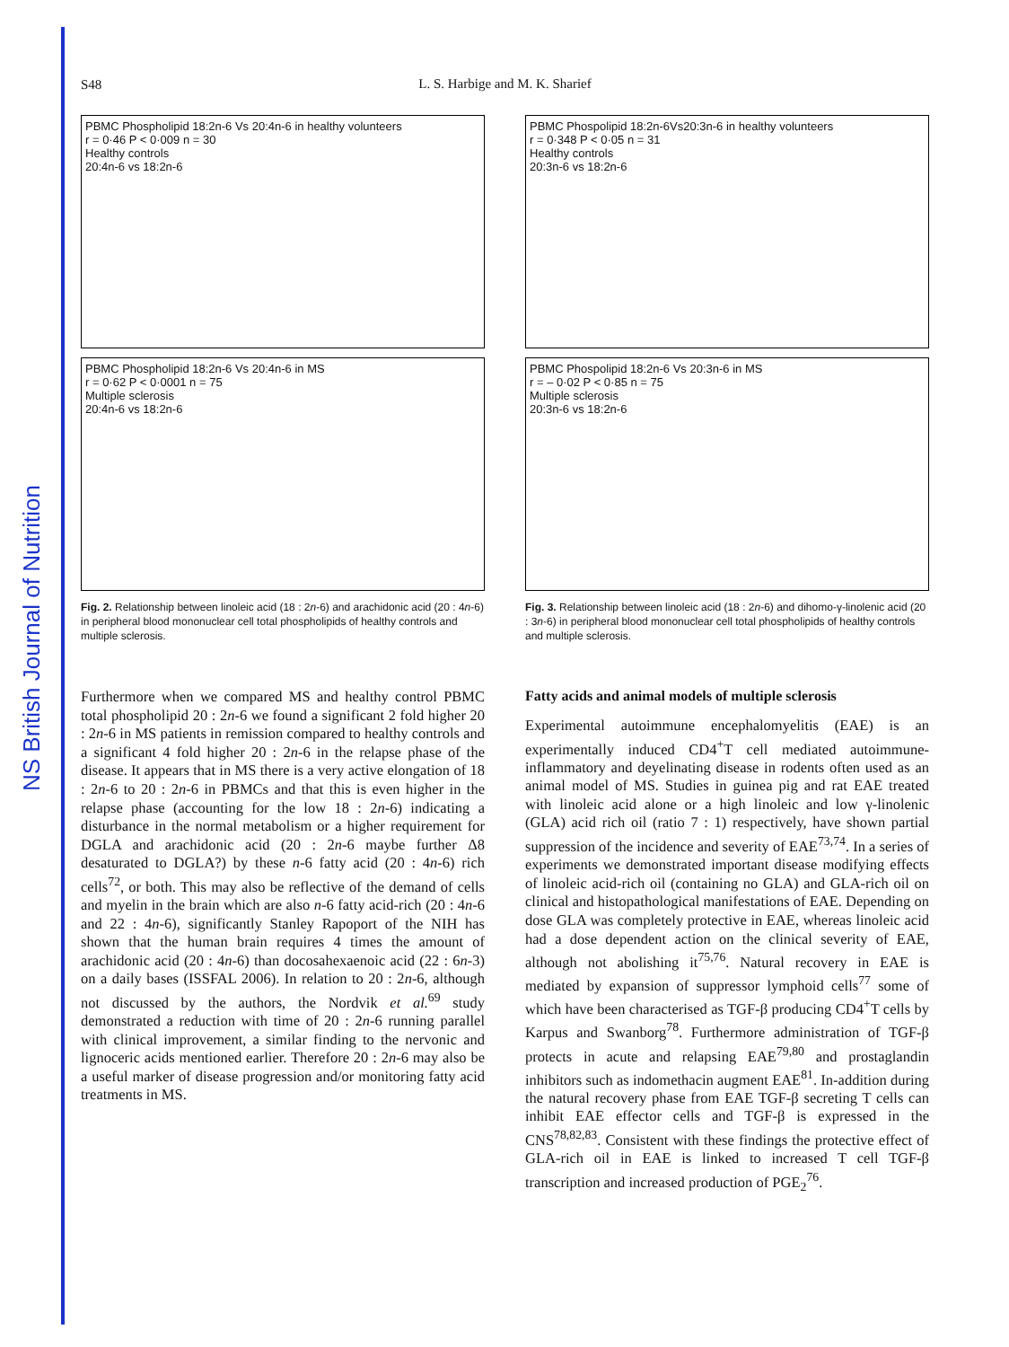NS British Journal of Nutrition
S48
L. S. Harbige and M. K. Sharief
PBMC Phospholipid 18:2n-6 Vs 20:4n-6 in healthy volunteers
r = 0·46 P < 0·009 n = 30
Healthy controls
20:4n-6 vs 18:2n-6
PBMC Phospholipid 18:2n-6 Vs 20:4n-6 in MS
r = 0·62 P < 0·0001 n = 75
Multiple sclerosis
20:4n-6 vs 18:2n-6
Fig. 2. Relationship between linoleic acid (18 : 2n-6) and arachidonic acid (20 : 4n-6) in peripheral blood mononuclear cell total phospholipids of healthy controls and multiple sclerosis.
Furthermore when we compared MS and healthy control PBMC total phospholipid 20 : 2n-6 we found a significant 2 fold higher 20 : 2n-6 in MS patients in remission compared to healthy controls and a significant 4 fold higher 20 : 2n-6 in the relapse phase of the disease. It appears that in MS there is a very active elongation of 18 : 2n-6 to 20 : 2n-6 in PBMCs and that this is even higher in the relapse phase (accounting for the low 18 : 2n-6) indicating a disturbance in the normal metabolism or a higher requirement for DGLA and arachidonic acid (20 : 2n-6 maybe further Δ8 desaturated to DGLA?) by these n-6 fatty acid (20 : 4n-6) rich cells<sup>72</sup>, or both. This may also be reflective of the demand of cells and myelin in the brain which are also n-6 fatty acid-rich (20 : 4n-6 and 22 : 4n-6), significantly Stanley Rapoport of the NIH has shown that the human brain requires 4 times the amount of arachidonic acid (20 : 4n-6) than docosahexaenoic acid (22 : 6n-3) on a daily bases (ISSFAL 2006). In relation to 20 : 2n-6, although not discussed by the authors, the Nordvik et al.<sup>69</sup> study demonstrated a reduction with time of 20 : 2n-6 running parallel with clinical improvement, a similar finding to the nervonic and lignoceric acids mentioned earlier. Therefore 20 : 2n-6 may also be a useful marker of disease progression and/or monitoring fatty acid treatments in MS.
PBMC Phospolipid 18:2n-6Vs20:3n-6 in healthy volunteers
r = 0·348 P < 0·05 n = 31
Healthy controls
20:3n-6 vs 18:2n-6
PBMC Phospolipid 18:2n-6 Vs 20:3n-6 in MS
r = – 0·02 P < 0·85 n = 75
Multiple sclerosis
20:3n-6 vs 18:2n-6
Fig. 3. Relationship between linoleic acid (18 : 2n-6) and dihomo-γ-linolenic acid (20 : 3n-6) in peripheral blood mononuclear cell total phospholipids of healthy controls and multiple sclerosis.
Fatty acids and animal models of multiple sclerosis
Experimental autoimmune encephalomyelitis (EAE) is an experimentally induced CD4<sup>+</sup>T cell mediated autoimmune-inflammatory and deyelinating disease in rodents often used as an animal model of MS. Studies in guinea pig and rat EAE treated with linoleic acid alone or a high linoleic and low γ-linolenic (GLA) acid rich oil (ratio 7 : 1) respectively, have shown partial suppression of the incidence and severity of EAE<sup>73,74</sup>. In a series of experiments we demonstrated important disease modifying effects of linoleic acid-rich oil (containing no GLA) and GLA-rich oil on clinical and histopathological manifestations of EAE. Depending on dose GLA was completely protective in EAE, whereas linoleic acid had a dose dependent action on the clinical severity of EAE, although not abolishing it<sup>75,76</sup>. Natural recovery in EAE is mediated by expansion of suppressor lymphoid cells<sup>77</sup> some of which have been characterised as TGF-β producing CD4<sup>+</sup>T cells by Karpus and Swanborg<sup>78</sup>. Furthermore administration of TGF-β protects in acute and relapsing EAE<sup>79,80</sup> and prostaglandin inhibitors such as indomethacin augment EAE<sup>81</sup>. In-addition during the natural recovery phase from EAE TGF-β secreting T cells can inhibit EAE effector cells and TGF-β is expressed in the CNS<sup>78,82,83</sup>. Consistent with these findings the protective effect of GLA-rich oil in EAE is linked to increased T cell TGF-β transcription and increased production of PGE<sub>2</sub><sup>76</sup>.